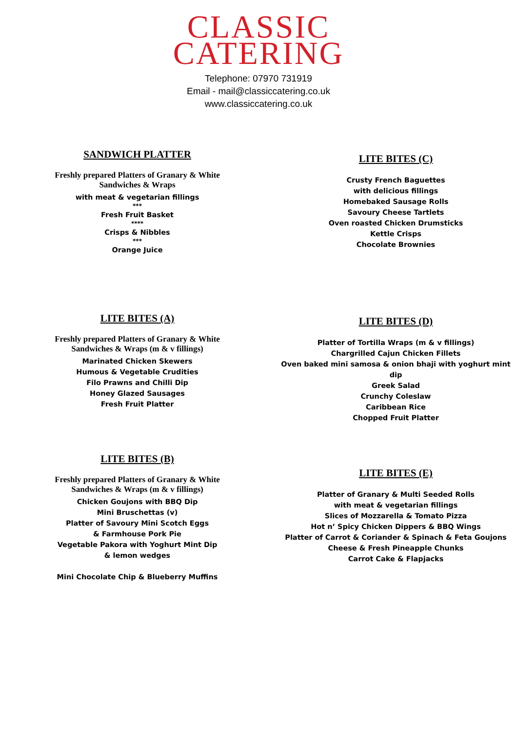CLASSIC
CATERING
Telephone: 07970 731919
Email - mail@classiccatering.co.uk
www.classiccatering.co.uk
SANDWICH PLATTER
Freshly prepared Platters of Granary & White
Sandwiches & Wraps
with meat & vegetarian fillings
***
Fresh Fruit Basket
****
Crisps & Nibbles
***
Orange Juice
LITE BITES (C)
Crusty French Baguettes
with delicious fillings
Homebaked Sausage Rolls
Savoury Cheese Tartlets
Oven roasted Chicken Drumsticks
Kettle Crisps
Chocolate Brownies
LITE BITES (A)
Freshly prepared Platters of Granary & White
Sandwiches & Wraps (m & v fillings)
Marinated Chicken Skewers
Humous & Vegetable Crudities
Filo Prawns and Chilli Dip
Honey Glazed Sausages
Fresh Fruit Platter
LITE BITES (D)
Platter of Tortilla Wraps (m & v fillings)
Chargrilled Cajun Chicken Fillets
Oven baked mini samosa & onion bhaji with yoghurt mint
dip
Greek Salad
Crunchy Coleslaw
Caribbean Rice
Chopped Fruit Platter
LITE BITES (B)
Freshly prepared Platters of Granary & White
Sandwiches & Wraps (m & v fillings)
Chicken Goujons with BBQ Dip
Mini Bruschettas (v)
Platter of Savoury Mini Scotch Eggs
& Farmhouse Pork Pie
Vegetable Pakora with Yoghurt Mint Dip
& lemon wedges
Mini Chocolate Chip & Blueberry Muffins
LITE BITES (E)
Platter of Granary & Multi Seeded Rolls
with meat & vegetarian fillings
Slices of Mozzarella & Tomato Pizza
Hot n’ Spicy Chicken Dippers & BBQ Wings
Platter of Carrot & Coriander & Spinach & Feta Goujons
Cheese & Fresh Pineapple Chunks
Carrot Cake & Flapjacks